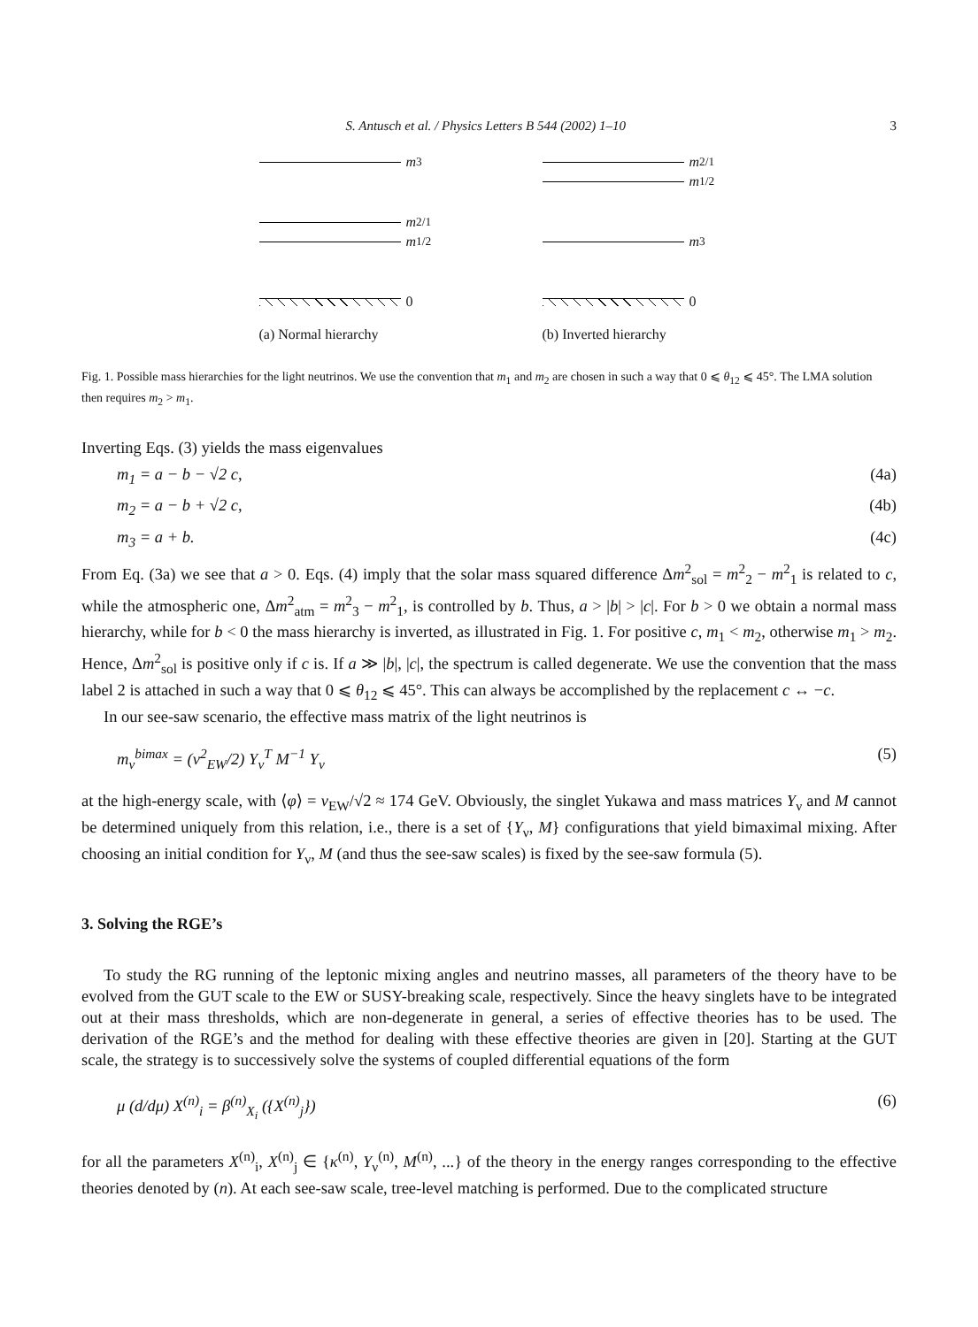S. Antusch et al. / Physics Letters B 544 (2002) 1–10 3
m<sub>3</sub>
m<sub>2/1</sub>
m<sub>1/2</sub>
0
(a) Normal hierarchy
m<sub>2/1</sub>
m<sub>1/2</sub>
m<sub>3</sub>
0
(b) Inverted hierarchy
Fig. 1. Possible mass hierarchies for the light neutrinos. We use the convention that m<sub>1</sub> and m<sub>2</sub> are chosen in such a way that 0 ⩽ θ<sub>12</sub> ⩽ 45°. The LMA solution then requires m<sub>2</sub> > m<sub>1</sub>.
Inverting Eqs. (3) yields the mass eigenvalues
m<sub>1</sub> = a − b − √2 c, (4a)
m<sub>2</sub> = a − b + √2 c, (4b)
m<sub>3</sub> = a + b. (4c)
From Eq. (3a) we see that a > 0. Eqs. (4) imply that the solar mass squared difference Δm<sup>2</sup><sub>sol</sub> = m<sup>2</sup><sub>2</sub> − m<sup>2</sup><sub>1</sub> is related to c, while the atmospheric one, Δm<sup>2</sup><sub>atm</sub> = m<sup>2</sup><sub>3</sub> − m<sup>2</sup><sub>1</sub>, is controlled by b. Thus, a > |b| > |c|. For b > 0 we obtain a normal mass hierarchy, while for b < 0 the mass hierarchy is inverted, as illustrated in Fig. 1. For positive c, m<sub>1</sub> < m<sub>2</sub>, otherwise m<sub>1</sub> > m<sub>2</sub>. Hence, Δm<sup>2</sup><sub>sol</sub> is positive only if c is. If a ≫ |b|, |c|, the spectrum is called degenerate. We use the convention that the mass label 2 is attached in such a way that 0 ⩽ θ<sub>12</sub> ⩽ 45°. This can always be accomplished by the replacement c ↔ −c.
In our see-saw scenario, the effective mass matrix of the light neutrinos is
m<sub>ν</sub><sup>bimax</sup> = (v<sup>2</sup><sub>EW</sub>/2) Y<sub>ν</sub><sup>T</sup> M<sup>−1</sup> Y<sub>ν</sub> (5)
at the high-energy scale, with ⟨φ⟩ = v<sub>EW</sub>/√2 ≈ 174 GeV. Obviously, the singlet Yukawa and mass matrices Y<sub>ν</sub> and M cannot be determined uniquely from this relation, i.e., there is a set of {Y<sub>ν</sub>, M} configurations that yield bimaximal mixing. After choosing an initial condition for Y<sub>ν</sub>, M (and thus the see-saw scales) is fixed by the see-saw formula (5).
3. Solving the RGE’s
To study the RG running of the leptonic mixing angles and neutrino masses, all parameters of the theory have to be evolved from the GUT scale to the EW or SUSY-breaking scale, respectively. Since the heavy singlets have to be integrated out at their mass thresholds, which are non-degenerate in general, a series of effective theories has to be used. The derivation of the RGE’s and the method for dealing with these effective theories are given in [20]. Starting at the GUT scale, the strategy is to successively solve the systems of coupled differential equations of the form
μ (d/dμ) X<sup>(n)</sup><sub>i</sub> = β<sup>(n)</sup><sub>X<sub>i</sub></sub> ({X<sup>(n)</sup><sub>j</sub>}) (6)
for all the parameters X<sup>(n)</sup><sub>i</sub>, X<sup>(n)</sup><sub>j</sub> ∈ {κ<sup>(n)</sup>, Y<sub>ν</sub><sup>(n)</sup>, M<sup>(n)</sup>, ...} of the theory in the energy ranges corresponding to the effective theories denoted by (n). At each see-saw scale, tree-level matching is performed. Due to the complicated structure